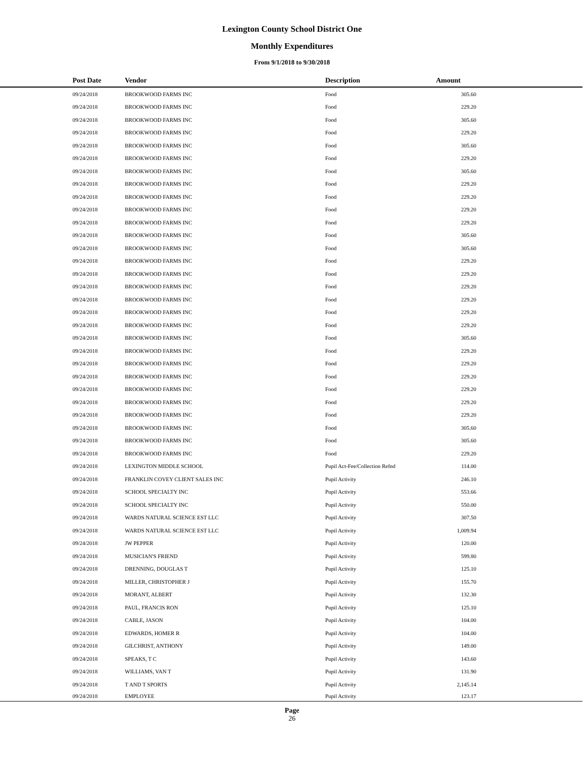Lexington County School District One
Monthly Expenditures
From 9/1/2018 to 9/30/2018
| | Post Date | Vendor | Description | Amount | |
| --- | --- | --- | --- | --- | --- |
| | 09/24/2018 | BROOKWOOD FARMS INC | Food | 305.60 | |
| | 09/24/2018 | BROOKWOOD FARMS INC | Food | 229.20 | |
| | 09/24/2018 | BROOKWOOD FARMS INC | Food | 305.60 | |
| | 09/24/2018 | BROOKWOOD FARMS INC | Food | 229.20 | |
| | 09/24/2018 | BROOKWOOD FARMS INC | Food | 305.60 | |
| | 09/24/2018 | BROOKWOOD FARMS INC | Food | 229.20 | |
| | 09/24/2018 | BROOKWOOD FARMS INC | Food | 305.60 | |
| | 09/24/2018 | BROOKWOOD FARMS INC | Food | 229.20 | |
| | 09/24/2018 | BROOKWOOD FARMS INC | Food | 229.20 | |
| | 09/24/2018 | BROOKWOOD FARMS INC | Food | 229.20 | |
| | 09/24/2018 | BROOKWOOD FARMS INC | Food | 229.20 | |
| | 09/24/2018 | BROOKWOOD FARMS INC | Food | 305.60 | |
| | 09/24/2018 | BROOKWOOD FARMS INC | Food | 305.60 | |
| | 09/24/2018 | BROOKWOOD FARMS INC | Food | 229.20 | |
| | 09/24/2018 | BROOKWOOD FARMS INC | Food | 229.20 | |
| | 09/24/2018 | BROOKWOOD FARMS INC | Food | 229.20 | |
| | 09/24/2018 | BROOKWOOD FARMS INC | Food | 229.20 | |
| | 09/24/2018 | BROOKWOOD FARMS INC | Food | 229.20 | |
| | 09/24/2018 | BROOKWOOD FARMS INC | Food | 229.20 | |
| | 09/24/2018 | BROOKWOOD FARMS INC | Food | 305.60 | |
| | 09/24/2018 | BROOKWOOD FARMS INC | Food | 229.20 | |
| | 09/24/2018 | BROOKWOOD FARMS INC | Food | 229.20 | |
| | 09/24/2018 | BROOKWOOD FARMS INC | Food | 229.20 | |
| | 09/24/2018 | BROOKWOOD FARMS INC | Food | 229.20 | |
| | 09/24/2018 | BROOKWOOD FARMS INC | Food | 229.20 | |
| | 09/24/2018 | BROOKWOOD FARMS INC | Food | 229.20 | |
| | 09/24/2018 | BROOKWOOD FARMS INC | Food | 305.60 | |
| | 09/24/2018 | BROOKWOOD FARMS INC | Food | 305.60 | |
| | 09/24/2018 | BROOKWOOD FARMS INC | Food | 229.20 | |
| | 09/24/2018 | LEXINGTON MIDDLE SCHOOL | Pupil Act-Fee/Collection Refnd | 114.00 | |
| | 09/24/2018 | FRANKLIN COVEY CLIENT SALES INC | Pupil Activity | 246.10 | |
| | 09/24/2018 | SCHOOL SPECIALTY INC | Pupil Activity | 553.66 | |
| | 09/24/2018 | SCHOOL SPECIALTY INC | Pupil Activity | 550.00 | |
| | 09/24/2018 | WARDS NATURAL SCIENCE EST LLC | Pupil Activity | 307.50 | |
| | 09/24/2018 | WARDS NATURAL SCIENCE EST LLC | Pupil Activity | 1,009.94 | |
| | 09/24/2018 | JW PEPPER | Pupil Activity | 120.00 | |
| | 09/24/2018 | MUSICIAN'S FRIEND | Pupil Activity | 599.80 | |
| | 09/24/2018 | DRENNING, DOUGLAS T | Pupil Activity | 125.10 | |
| | 09/24/2018 | MILLER, CHRISTOPHER J | Pupil Activity | 155.70 | |
| | 09/24/2018 | MORANT, ALBERT | Pupil Activity | 132.30 | |
| | 09/24/2018 | PAUL, FRANCIS RON | Pupil Activity | 125.10 | |
| | 09/24/2018 | CABLE, JASON | Pupil Activity | 104.00 | |
| | 09/24/2018 | EDWARDS, HOMER R | Pupil Activity | 104.00 | |
| | 09/24/2018 | GILCHRIST, ANTHONY | Pupil Activity | 149.00 | |
| | 09/24/2018 | SPEAKS, T C | Pupil Activity | 143.60 | |
| | 09/24/2018 | WILLIAMS, VAN T | Pupil Activity | 131.90 | |
| | 09/24/2018 | T AND T SPORTS | Pupil Activity | 2,145.14 | |
| | 09/24/2018 | EMPLOYEE | Pupil Activity | 123.17 | |
Page
26